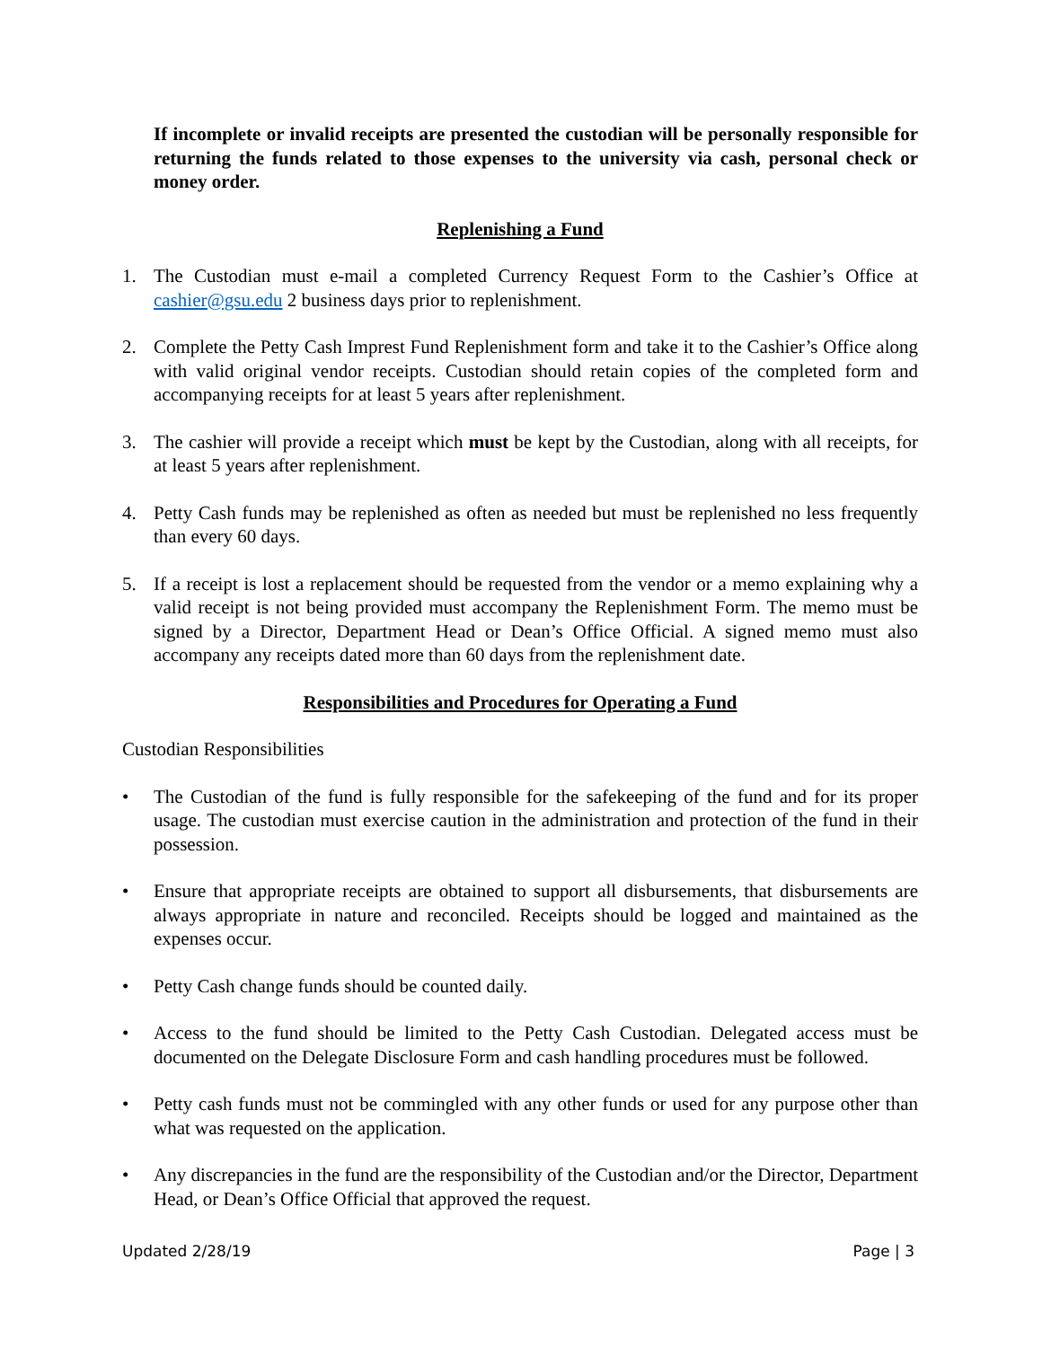If incomplete or invalid receipts are presented the custodian will be personally responsible for returning the funds related to those expenses to the university via cash, personal check or money order.
Replenishing a Fund
1. The Custodian must e-mail a completed Currency Request Form to the Cashier’s Office at cashier@gsu.edu 2 business days prior to replenishment.
2. Complete the Petty Cash Imprest Fund Replenishment form and take it to the Cashier’s Office along with valid original vendor receipts. Custodian should retain copies of the completed form and accompanying receipts for at least 5 years after replenishment.
3. The cashier will provide a receipt which must be kept by the Custodian, along with all receipts, for at least 5 years after replenishment.
4. Petty Cash funds may be replenished as often as needed but must be replenished no less frequently than every 60 days.
5. If a receipt is lost a replacement should be requested from the vendor or a memo explaining why a valid receipt is not being provided must accompany the Replenishment Form. The memo must be signed by a Director, Department Head or Dean’s Office Official. A signed memo must also accompany any receipts dated more than 60 days from the replenishment date.
Responsibilities and Procedures for Operating a Fund
Custodian Responsibilities
• The Custodian of the fund is fully responsible for the safekeeping of the fund and for its proper usage. The custodian must exercise caution in the administration and protection of the fund in their possession.
• Ensure that appropriate receipts are obtained to support all disbursements, that disbursements are always appropriate in nature and reconciled. Receipts should be logged and maintained as the expenses occur.
• Petty Cash change funds should be counted daily.
• Access to the fund should be limited to the Petty Cash Custodian. Delegated access must be documented on the Delegate Disclosure Form and cash handling procedures must be followed.
• Petty cash funds must not be commingled with any other funds or used for any purpose other than what was requested on the application.
• Any discrepancies in the fund are the responsibility of the Custodian and/or the Director, Department Head, or Dean’s Office Official that approved the request.
Updated 2/28/19 Page | 3